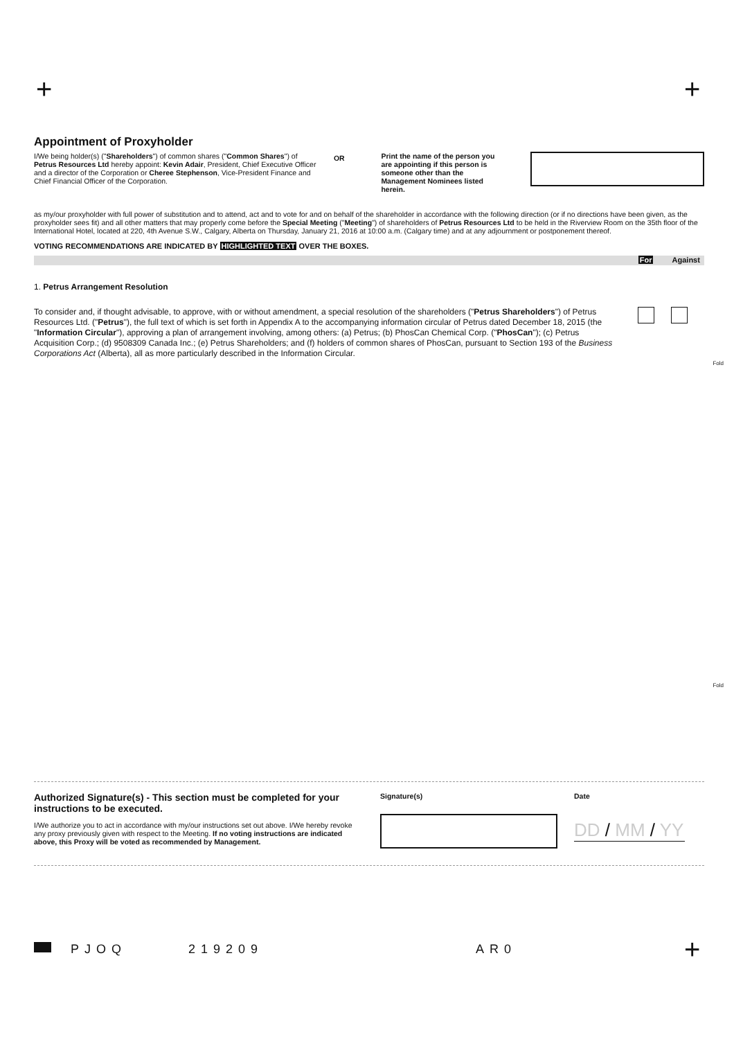+ +
Appointment of Proxyholder
I/We being holder(s) ("Shareholders") of common shares ("Common Shares") of Petrus Resources Ltd hereby appoint: Kevin Adair, President, Chief Executive Officer and a director of the Corporation or Cheree Stephenson, Vice-President Finance and Chief Financial Officer of the Corporation.
OR
Print the name of the person you are appointing if this person is someone other than the Management Nominees listed herein.
as my/our proxyholder with full power of substitution and to attend, act and to vote for and on behalf of the shareholder in accordance with the following direction (or if no directions have been given, as the proxyholder sees fit) and all other matters that may properly come before the Special Meeting ("Meeting") of shareholders of Petrus Resources Ltd to be held in the Riverview Room on the 35th floor of the International Hotel, located at 220, 4th Avenue S.W., Calgary, Alberta on Thursday, January 21, 2016 at 10:00 a.m. (Calgary time) and at any adjournment or postponement thereof.
VOTING RECOMMENDATIONS ARE INDICATED BY HIGHLIGHTED TEXT OVER THE BOXES.
For Against
1. Petrus Arrangement Resolution
To consider and, if thought advisable, to approve, with or without amendment, a special resolution of the shareholders ("Petrus Shareholders") of Petrus Resources Ltd. ("Petrus"), the full text of which is set forth in Appendix A to the accompanying information circular of Petrus dated December 18, 2015 (the "Information Circular"), approving a plan of arrangement involving, among others: (a) Petrus; (b) PhosCan Chemical Corp. ("PhosCan"); (c) Petrus Acquisition Corp.; (d) 9508309 Canada Inc.; (e) Petrus Shareholders; and (f) holders of common shares of PhosCan, pursuant to Section 193 of the Business Corporations Act (Alberta), all as more particularly described in the Information Circular.
Fold
Fold
Authorized Signature(s) - This section must be completed for your instructions to be executed.
I/We authorize you to act in accordance with my/our instructions set out above. I/We hereby revoke any proxy previously given with respect to the Meeting. If no voting instructions are indicated above, this Proxy will be voted as recommended by Management.
Signature(s) Date
DD / MM / YY
PJOQ 219209 AR0 +